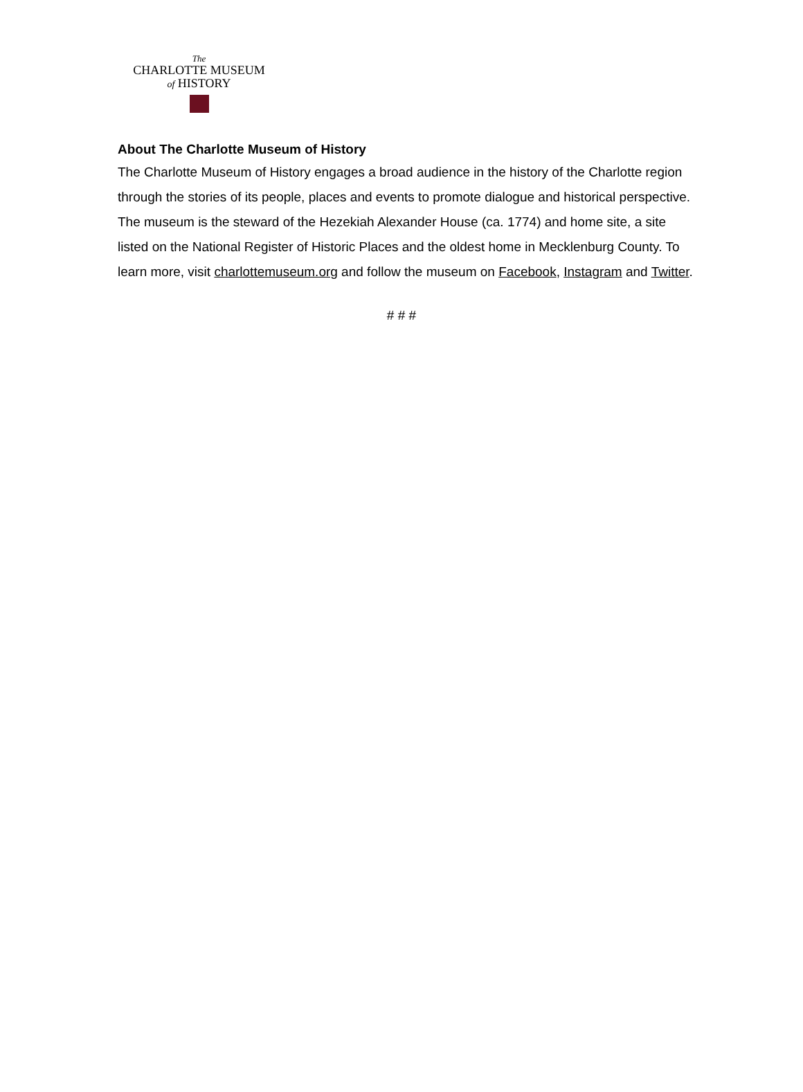The
CHARLOTTE MUSEUM
of HISTORY
About The Charlotte Museum of History
The Charlotte Museum of History engages a broad audience in the history of the Charlotte region through the stories of its people, places and events to promote dialogue and historical perspective. The museum is the steward of the Hezekiah Alexander House (ca. 1774) and home site, a site listed on the National Register of Historic Places and the oldest home in Mecklenburg County. To learn more, visit charlottemuseum.org and follow the museum on Facebook, Instagram and Twitter.
# # #